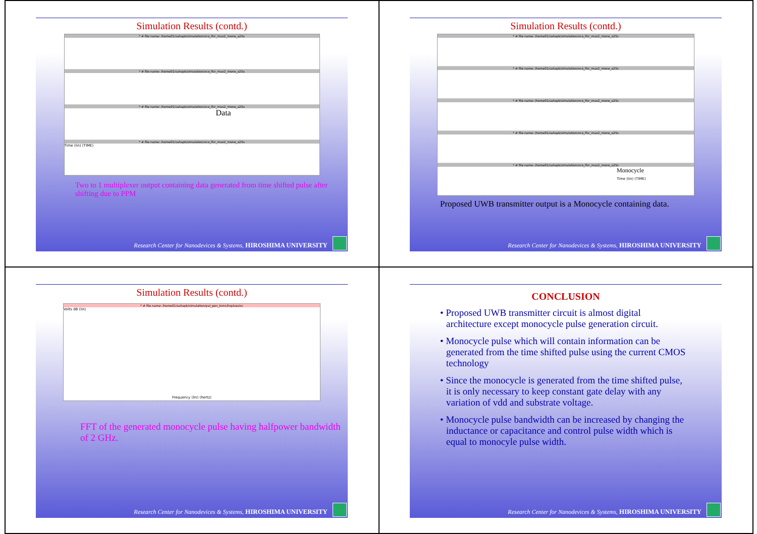Simulation Results (contd.)
* # file name: /home01/sahapk/simulation/vco_lfsr_mux2_mono_a25s
* # file name: /home01/sahapk/simulation/vco_lfsr_mux2_mono_a25s
* # file name: /home01/sahapk/simulation/vco_lfsr_mux2_mono_a25s
Data
* # file name: /home01/sahapk/simulation/vco_lfsr_mux2_mono_a25s
Time (lin) (TIME)
Two to 1 multiplexer output containing data generated from time shifted pulse after shifting due to PPM
Research Center for Nanodevices & Systems, HIROSHIMA UNIVERSITY
Simulation Results (contd.)
* # file name: /home01/sahapk/simulation/vco_lfsr_mux2_mono_a25s
* # file name: /home01/sahapk/simulation/vco_lfsr_mux2_mono_a25s
* # file name: /home01/sahapk/simulation/vco_lfsr_mux2_mono_a25s
* # file name: /home01/sahapk/simulation/vco_lfsr_mux2_mono_a25s
* # file name: /home01/sahapk/simulation/vco_lfsr_mux2_mono_a25s
Monocycle
Time (lin) (TIME)
Proposed UWB transmitter output is a Monocycle containing data.
Research Center for Nanodevices & Systems, HIROSHIMA UNIVERSITY
Simulation Results (contd.)
* # file name: /home01/sahapk/simulation/pul_gen_tsmc/hspices/sc
Volts dB (lin)
Frequency (lin) (hertz)
FFT of the generated monocycle pulse having halfpower bandwidth of 2 GHz.
Research Center for Nanodevices & Systems, HIROSHIMA UNIVERSITY
CONCLUSION
• Proposed UWB transmitter circuit is almost digital architecture except monocycle pulse generation circuit.
• Monocycle pulse which will contain information can be generated from the time shifted pulse using the current CMOS technology
• Since the monocycle is generated from the time shifted pulse, it is only necessary to keep constant gate delay with any variation of vdd and substrate voltage.
• Monocycle pulse bandwidth can be increased by changing the inductance or capacitance and control pulse width which is equal to monocyle pulse width.
Research Center for Nanodevices & Systems, HIROSHIMA UNIVERSITY